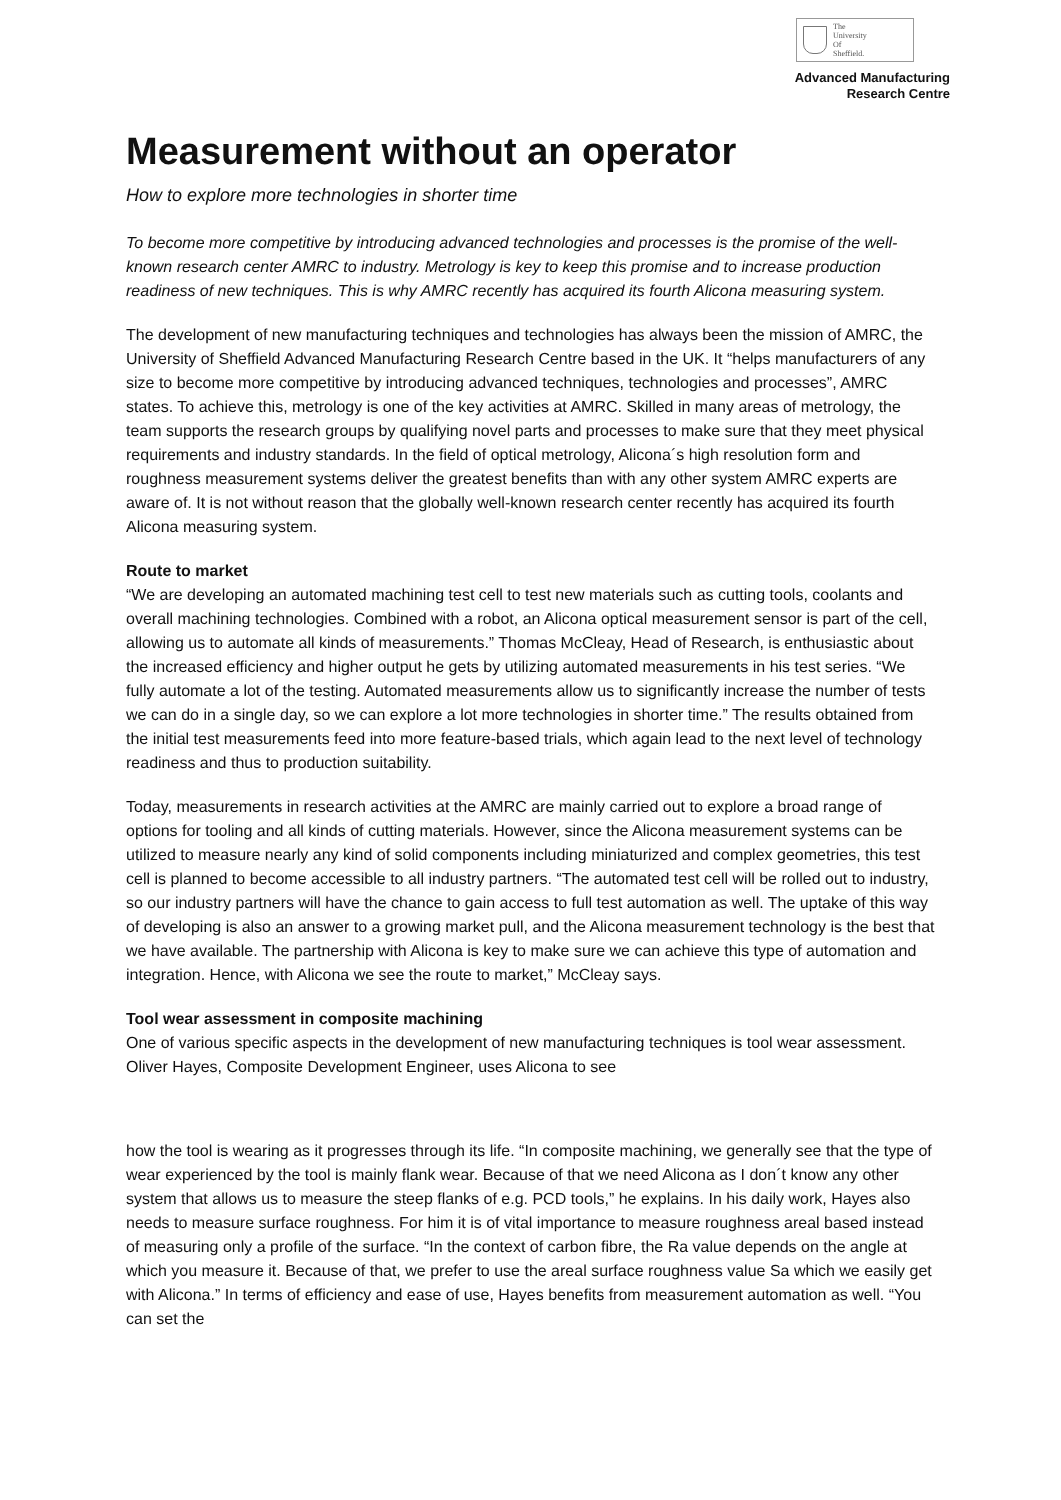The
University
Of
Sheffield.
Advanced Manufacturing
Research Centre
Measurement without an operator
How to explore more technologies in shorter time
To become more competitive by introducing advanced technologies and processes is the promise of the well-known research center AMRC to industry. Metrology is key to keep this promise and to increase production readiness of new techniques. This is why AMRC recently has acquired its fourth Alicona measuring system.
The development of new manufacturing techniques and technologies has always been the mission of AMRC, the University of Sheffield Advanced Manufacturing Research Centre based in the UK. It “helps manufacturers of any size to become more competitive by introducing advanced techniques, technologies and processes”, AMRC states. To achieve this, metrology is one of the key activities at AMRC. Skilled in many areas of metrology, the team supports the research groups by qualifying novel parts and processes to make sure that they meet physical requirements and industry standards. In the field of optical metrology, Alicona´s high resolution form and roughness measurement systems deliver the greatest benefits than with any other system AMRC experts are aware of. It is not without reason that the globally well-known research center recently has acquired its fourth Alicona measuring system.
Route to market
“We are developing an automated machining test cell to test new materials such as cutting tools, coolants and overall machining technologies. Combined with a robot, an Alicona optical measurement sensor is part of the cell, allowing us to automate all kinds of measurements.” Thomas McCleay, Head of Research, is enthusiastic about the increased efficiency and higher output he gets by utilizing automated measurements in his test series. “We fully automate a lot of the testing. Automated measurements allow us to significantly increase the number of tests we can do in a single day, so we can explore a lot more technologies in shorter time.” The results obtained from the initial test measurements feed into more feature-based trials, which again lead to the next level of technology readiness and thus to production suitability.
Today, measurements in research activities at the AMRC are mainly carried out to explore a broad range of options for tooling and all kinds of cutting materials. However, since the Alicona measurement systems can be utilized to measure nearly any kind of solid components including miniaturized and complex geometries, this test cell is planned to become accessible to all industry partners. “The automated test cell will be rolled out to industry, so our industry partners will have the chance to gain access to full test automation as well. The uptake of this way of developing is also an answer to a growing market pull, and the Alicona measurement technology is the best that we have available. The partnership with Alicona is key to make sure we can achieve this type of automation and integration. Hence, with Alicona we see the route to market,” McCleay says.
Tool wear assessment in composite machining
One of various specific aspects in the development of new manufacturing techniques is tool wear assessment. Oliver Hayes, Composite Development Engineer, uses Alicona to see
how the tool is wearing as it progresses through its life. “In composite machining, we generally see that the type of wear experienced by the tool is mainly flank wear. Because of that we need Alicona as I don´t know any other system that allows us to measure the steep flanks of e.g. PCD tools,” he explains. In his daily work, Hayes also needs to measure surface roughness. For him it is of vital importance to measure roughness areal based instead of measuring only a profile of the surface. “In the context of carbon fibre, the Ra value depends on the angle at which you measure it. Because of that, we prefer to use the areal surface roughness value Sa which we easily get with Alicona.” In terms of efficiency and ease of use, Hayes benefits from measurement automation as well. “You can set the